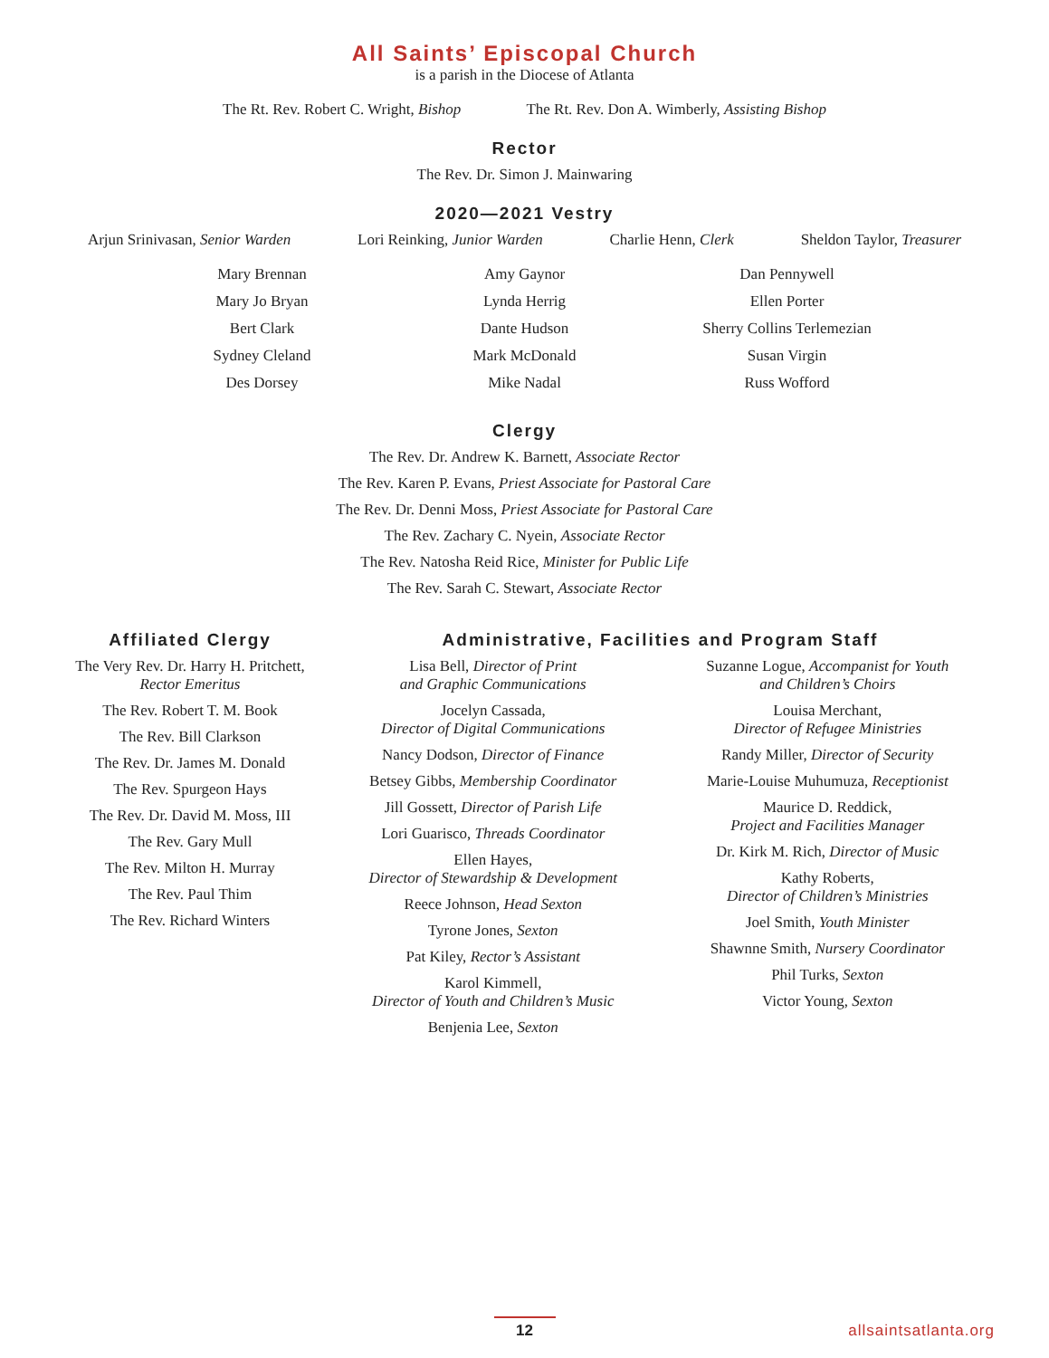All Saints’ Episcopal Church
is a parish in the Diocese of Atlanta
The Rt. Rev. Robert C. Wright, Bishop The Rt. Rev. Don A. Wimberly, Assisting Bishop
Rector
The Rev. Dr. Simon J. Mainwaring
2020—2021 Vestry
Arjun Srinivasan, Senior Warden Lori Reinking, Junior Warden Charlie Henn, Clerk Sheldon Taylor, Treasurer
Mary Brennan
Mary Jo Bryan
Bert Clark
Sydney Cleland
Des Dorsey
Amy Gaynor
Lynda Herrig
Dante Hudson
Mark McDonald
Mike Nadal
Dan Pennywell
Ellen Porter
Sherry Collins Terlemezian
Susan Virgin
Russ Wofford
Clergy
The Rev. Dr. Andrew K. Barnett, Associate Rector
The Rev. Karen P. Evans, Priest Associate for Pastoral Care
The Rev. Dr. Denni Moss, Priest Associate for Pastoral Care
The Rev. Zachary C. Nyein, Associate Rector
The Rev. Natosha Reid Rice, Minister for Public Life
The Rev. Sarah C. Stewart, Associate Rector
Affiliated Clergy
The Very Rev. Dr. Harry H. Pritchett,
Rector Emeritus
The Rev. Robert T. M. Book
The Rev. Bill Clarkson
The Rev. Dr. James M. Donald
The Rev. Spurgeon Hays
The Rev. Dr. David M. Moss, III
The Rev. Gary Mull
The Rev. Milton H. Murray
The Rev. Paul Thim
The Rev. Richard Winters
Administrative, Facilities and Program Staff
Lisa Bell, Director of Print
and Graphic Communications
Jocelyn Cassada,
Director of Digital Communications
Nancy Dodson, Director of Finance
Betsey Gibbs, Membership Coordinator
Jill Gossett, Director of Parish Life
Lori Guarisco, Threads Coordinator
Ellen Hayes,
Director of Stewardship & Development
Reece Johnson, Head Sexton
Tyrone Jones, Sexton
Pat Kiley, Rector’s Assistant
Karol Kimmell,
Director of Youth and Children’s Music
Benjenia Lee, Sexton
Suzanne Logue, Accompanist for Youth
and Children’s Choirs
Louisa Merchant,
Director of Refugee Ministries
Randy Miller, Director of Security
Marie-Louise Muhumuza, Receptionist
Maurice D. Reddick,
Project and Facilities Manager
Dr. Kirk M. Rich, Director of Music
Kathy Roberts,
Director of Children’s Ministries
Joel Smith, Youth Minister
Shawnne Smith, Nursery Coordinator
Phil Turks, Sexton
Victor Young, Sexton
12
allsaintsatlanta.org